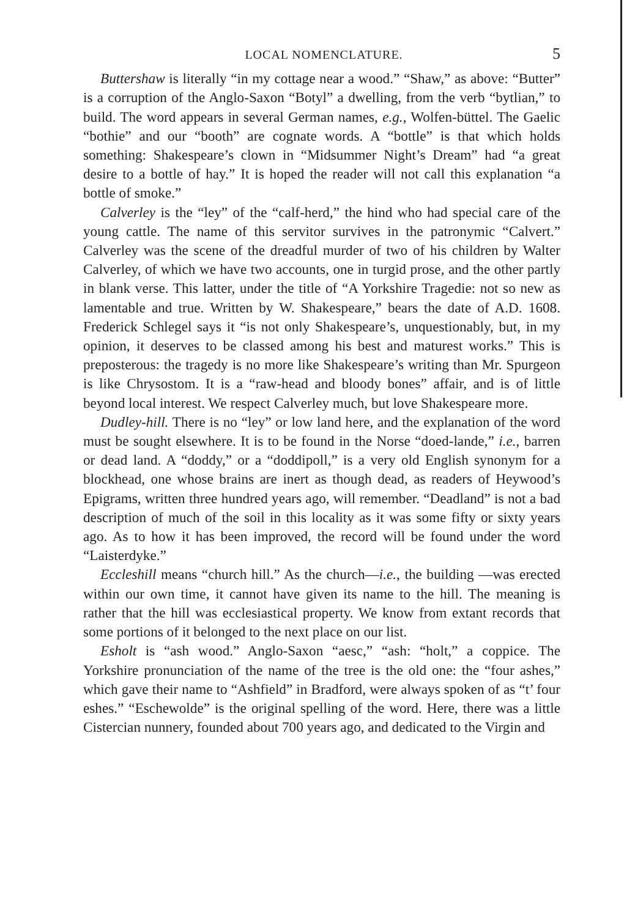LOCAL NOMENCLATURE. 5
Buttershaw is literally “in my cottage near a wood.” “Shaw,” as above: “Butter” is a corruption of the Anglo-Saxon “Botyl” a dwelling, from the verb “bytlian,” to build. The word appears in several German names, e.g., Wolfen-büttel. The Gaelic “bothie” and our “booth” are cognate words. A “bottle” is that which holds something: Shakespeare’s clown in “Midsummer Night’s Dream” had “a great desire to a bottle of hay.” It is hoped the reader will not call this explanation “a bottle of smoke.”
Calverley is the “ley” of the “calf-herd,” the hind who had special care of the young cattle. The name of this servitor survives in the patronymic “Calvert.” Calverley was the scene of the dreadful murder of two of his children by Walter Calverley, of which we have two accounts, one in turgid prose, and the other partly in blank verse. This latter, under the title of “A Yorkshire Tragedie: not so new as lamentable and true. Written by W. Shakespeare,” bears the date of A.D. 1608. Frederick Schlegel says it “is not only Shakespeare’s, unquestionably, but, in my opinion, it deserves to be classed among his best and maturest works.” This is preposterous: the tragedy is no more like Shakespeare’s writing than Mr. Spurgeon is like Chrysostom. It is a “raw-head and bloody bones” affair, and is of little beyond local interest. We respect Calverley much, but love Shakespeare more.
Dudley-hill. There is no “ley” or low land here, and the explanation of the word must be sought elsewhere. It is to be found in the Norse “doed-lande,” i.e., barren or dead land. A “doddy,” or a “doddipoll,” is a very old English synonym for a blockhead, one whose brains are inert as though dead, as readers of Heywood’s Epigrams, written three hundred years ago, will remember. “Deadland” is not a bad description of much of the soil in this locality as it was some fifty or sixty years ago. As to how it has been improved, the record will be found under the word “Laisterdyke.”
Eccleshill means “church hill.” As the church—i.e., the building —was erected within our own time, it cannot have given its name to the hill. The meaning is rather that the hill was ecclesiastical property. We know from extant records that some portions of it belonged to the next place on our list.
Esholt is “ash wood.” Anglo-Saxon “aesc,” “ash: “holt,” a coppice. The Yorkshire pronunciation of the name of the tree is the old one: the “four ashes,” which gave their name to “Ashfield” in Bradford, were always spoken of as “t’ four eshes.” “Eschewolde” is the original spelling of the word. Here, there was a little Cistercian nunnery, founded about 700 years ago, and dedicated to the Virgin and